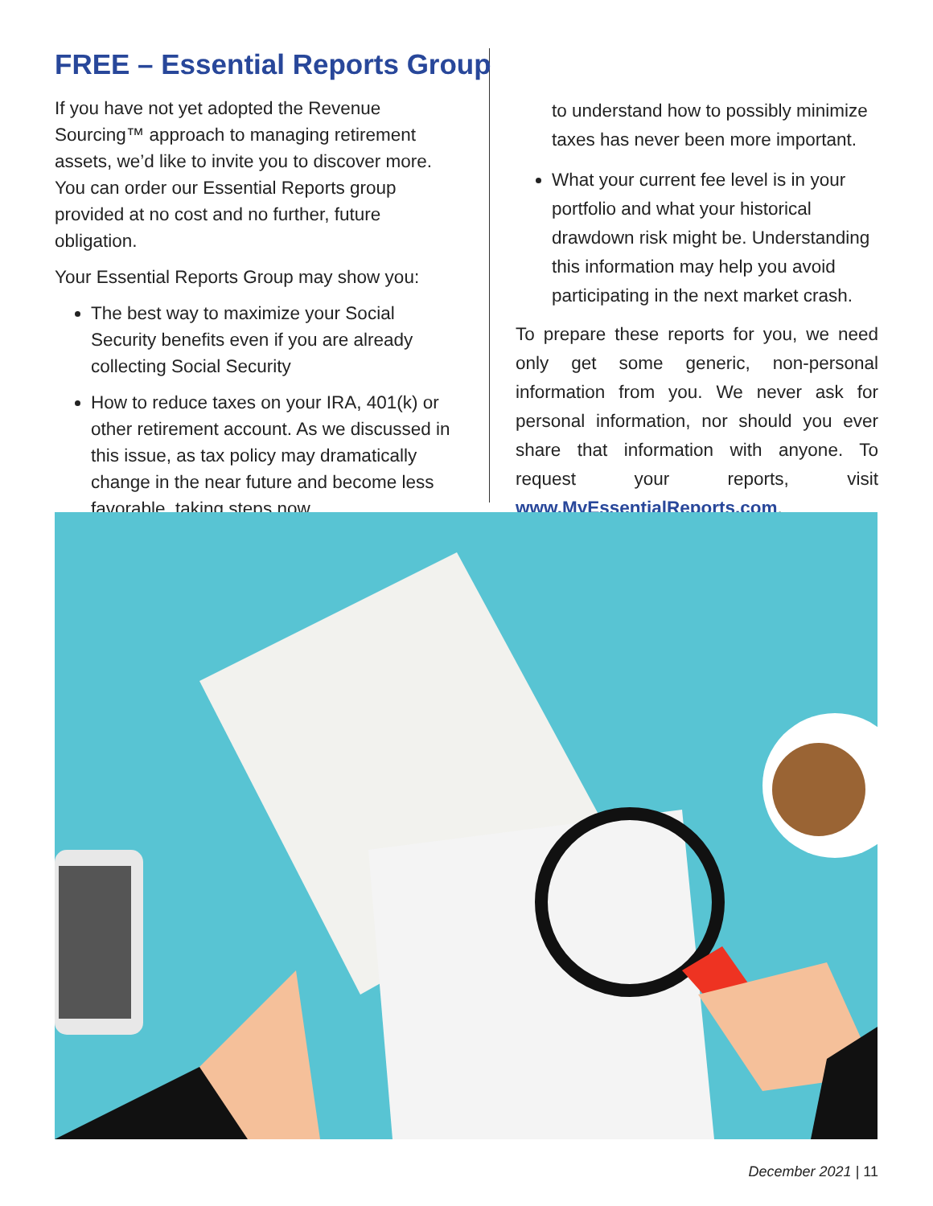FREE – Essential Reports Group
If you have not yet adopted the Revenue Sourcing™ approach to managing retirement assets, we’d like to invite you to discover more. You can order our Essential Reports group provided at no cost and no further, future obligation.
Your Essential Reports Group may show you:
The best way to maximize your Social Security benefits even if you are already collecting Social Security
How to reduce taxes on your IRA, 401(k) or other retirement account. As we discussed in this issue, as tax policy may dramatically change in the near future and become less favorable, taking steps now
to understand how to possibly minimize taxes has never been more important.
What your current fee level is in your portfolio and what your historical drawdown risk might be. Understanding this information may help you avoid participating in the next market crash.
To prepare these reports for you, we need only get some generic, non-personal information from you. We never ask for personal information, nor should you ever share that information with anyone. To request your reports, visit www.MyEssentialReports.com.
December 2021 | 11